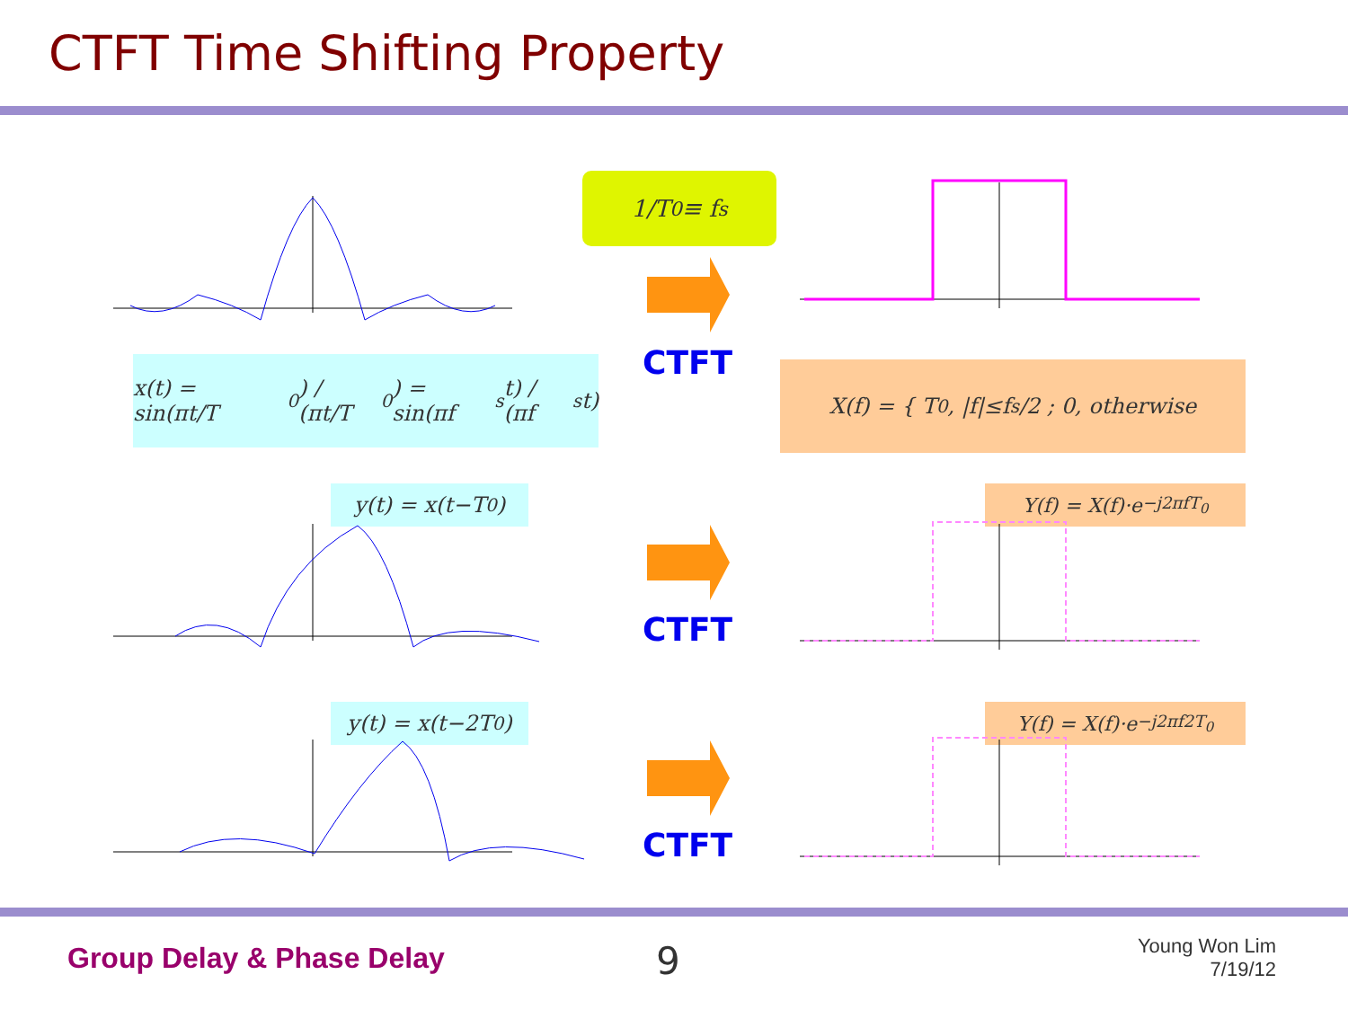CTFT Time Shifting Property
1/T<sub>0</sub> ≡ f<sub>s</sub>
x(t) = sin(πt/T<sub>0</sub>) / (πt/T<sub>0</sub>) = sin(πf<sub>s</sub>t) / (πf<sub>s</sub>t)
X(f) = { T<sub>0</sub>, |f|≤f<sub>s</sub>/2 ; 0, otherwise
y(t) = x(t−T<sub>0</sub>)
y(t) = x(t−2T<sub>0</sub>)
Y(f) = X(f)·e<sup>−j2πfT<sub>0</sub></sup>
Y(f) = X(f)·e<sup>−j2πf2T<sub>0</sub></sup>
CTFT
CTFT
CTFT
Group Delay & Phase Delay 9 Young Won Lim
7/19/12